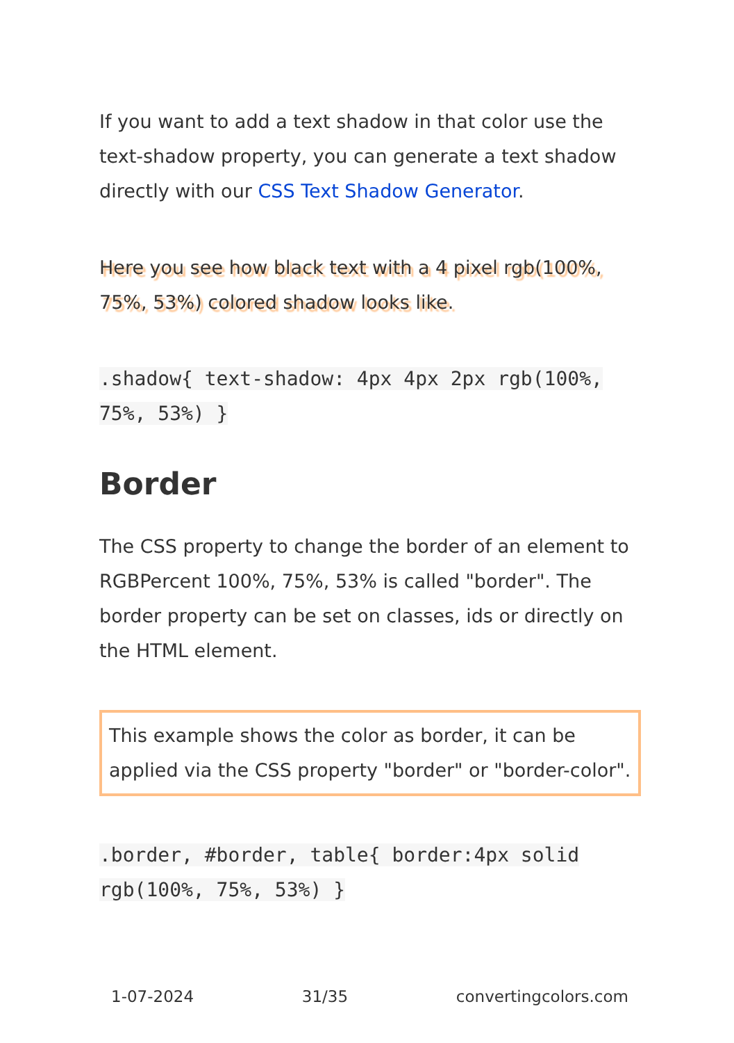If you want to add a text shadow in that color use the text-shadow property, you can generate a text shadow directly with our CSS Text Shadow Generator.
Here you see how black text with a 4 pixel rgb(100%, 75%, 53%) colored shadow looks like.
.shadow{ text-shadow: 4px 4px 2px rgb(100%, 75%, 53%) }
Border
The CSS property to change the border of an element to RGBPercent 100%, 75%, 53% is called "border". The border property can be set on classes, ids or directly on the HTML element.
This example shows the color as border, it can be applied via the CSS property "border" or "border-color".
.border, #border, table{ border:4px solid rgb(100%, 75%, 53%) }
1-07-2024 31/35 convertingcolors.com